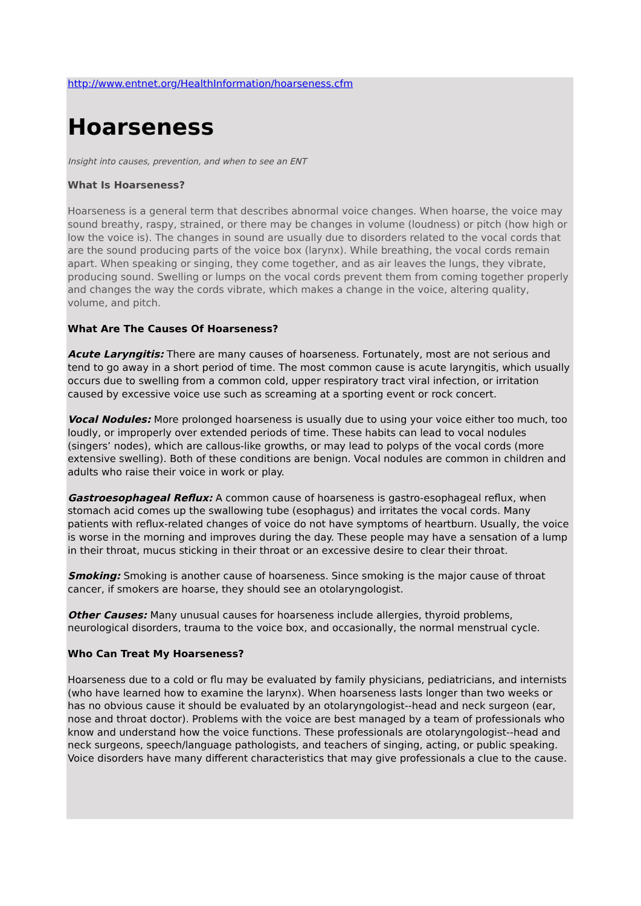http://www.entnet.org/HealthInformation/hoarseness.cfm
Hoarseness
Insight into causes, prevention, and when to see an ENT
What Is Hoarseness?
Hoarseness is a general term that describes abnormal voice changes. When hoarse, the voice may sound breathy, raspy, strained, or there may be changes in volume (loudness) or pitch (how high or low the voice is). The changes in sound are usually due to disorders related to the vocal cords that are the sound producing parts of the voice box (larynx). While breathing, the vocal cords remain apart. When speaking or singing, they come together, and as air leaves the lungs, they vibrate, producing sound. Swelling or lumps on the vocal cords prevent them from coming together properly and changes the way the cords vibrate, which makes a change in the voice, altering quality, volume, and pitch.
What Are The Causes Of Hoarseness?
Acute Laryngitis: There are many causes of hoarseness. Fortunately, most are not serious and tend to go away in a short period of time. The most common cause is acute laryngitis, which usually occurs due to swelling from a common cold, upper respiratory tract viral infection, or irritation caused by excessive voice use such as screaming at a sporting event or rock concert.
Vocal Nodules: More prolonged hoarseness is usually due to using your voice either too much, too loudly, or improperly over extended periods of time. These habits can lead to vocal nodules (singers’ nodes), which are callous-like growths, or may lead to polyps of the vocal cords (more extensive swelling). Both of these conditions are benign. Vocal nodules are common in children and adults who raise their voice in work or play.
Gastroesophageal Reflux: A common cause of hoarseness is gastro-esophageal reflux, when stomach acid comes up the swallowing tube (esophagus) and irritates the vocal cords. Many patients with reflux-related changes of voice do not have symptoms of heartburn. Usually, the voice is worse in the morning and improves during the day. These people may have a sensation of a lump in their throat, mucus sticking in their throat or an excessive desire to clear their throat.
Smoking: Smoking is another cause of hoarseness. Since smoking is the major cause of throat cancer, if smokers are hoarse, they should see an otolaryngologist.
Other Causes: Many unusual causes for hoarseness include allergies, thyroid problems, neurological disorders, trauma to the voice box, and occasionally, the normal menstrual cycle.
Who Can Treat My Hoarseness?
Hoarseness due to a cold or flu may be evaluated by family physicians, pediatricians, and internists (who have learned how to examine the larynx). When hoarseness lasts longer than two weeks or has no obvious cause it should be evaluated by an otolaryngologist--head and neck surgeon (ear, nose and throat doctor). Problems with the voice are best managed by a team of professionals who know and understand how the voice functions. These professionals are otolaryngologist--head and neck surgeons, speech/language pathologists, and teachers of singing, acting, or public speaking. Voice disorders have many different characteristics that may give professionals a clue to the cause.